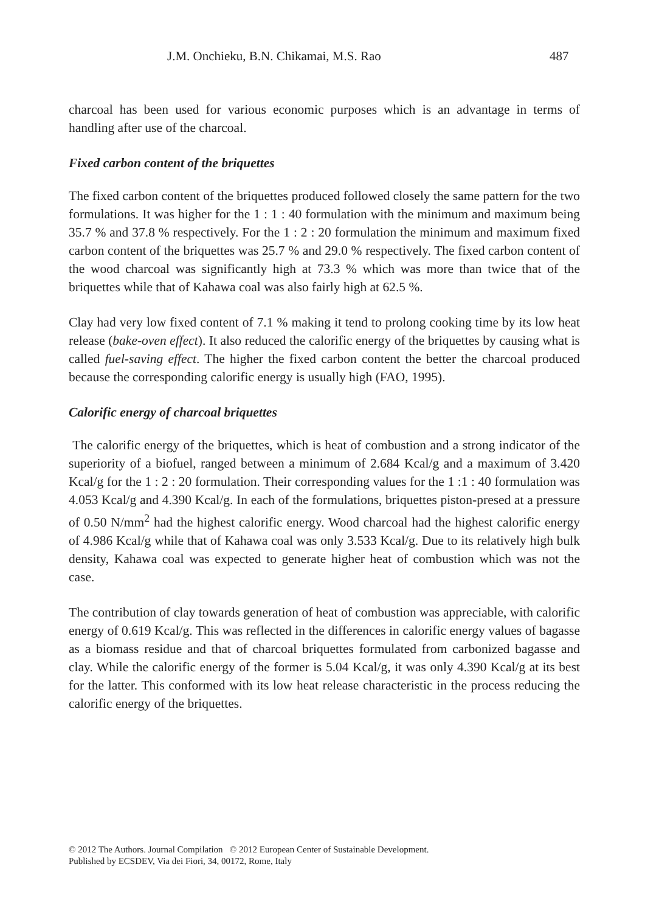J.M. Onchieku, B.N. Chikamai, M.S. Rao 487
charcoal has been used for various economic purposes which is an advantage in terms of handling after use of the charcoal.
Fixed carbon content of the briquettes
The fixed carbon content of the briquettes produced followed closely the same pattern for the two formulations. It was higher for the 1 : 1 : 40 formulation with the minimum and maximum being 35.7 % and 37.8 % respectively. For the 1 : 2 : 20 formulation the minimum and maximum fixed carbon content of the briquettes was 25.7 % and 29.0 % respectively. The fixed carbon content of the wood charcoal was significantly high at 73.3 % which was more than twice that of the briquettes while that of Kahawa coal was also fairly high at 62.5 %.
Clay had very low fixed content of 7.1 % making it tend to prolong cooking time by its low heat release (bake-oven effect). It also reduced the calorific energy of the briquettes by causing what is called fuel-saving effect. The higher the fixed carbon content the better the charcoal produced because the corresponding calorific energy is usually high (FAO, 1995).
Calorific energy of charcoal briquettes
The calorific energy of the briquettes, which is heat of combustion and a strong indicator of the superiority of a biofuel, ranged between a minimum of 2.684 Kcal/g and a maximum of 3.420 Kcal/g for the 1 : 2 : 20 formulation. Their corresponding values for the 1 :1 : 40 formulation was 4.053 Kcal/g and 4.390 Kcal/g. In each of the formulations, briquettes piston-presed at a pressure of 0.50 N/mm<sup>2</sup> had the highest calorific energy. Wood charcoal had the highest calorific energy of 4.986 Kcal/g while that of Kahawa coal was only 3.533 Kcal/g. Due to its relatively high bulk density, Kahawa coal was expected to generate higher heat of combustion which was not the case.
The contribution of clay towards generation of heat of combustion was appreciable, with calorific energy of 0.619 Kcal/g. This was reflected in the differences in calorific energy values of bagasse as a biomass residue and that of charcoal briquettes formulated from carbonized bagasse and clay. While the calorific energy of the former is 5.04 Kcal/g, it was only 4.390 Kcal/g at its best for the latter. This conformed with its low heat release characteristic in the process reducing the calorific energy of the briquettes.
© 2012 The Authors. Journal Compilation © 2012 European Center of Sustainable Development.
Published by ECSDEV, Via dei Fiori, 34, 00172, Rome, Italy